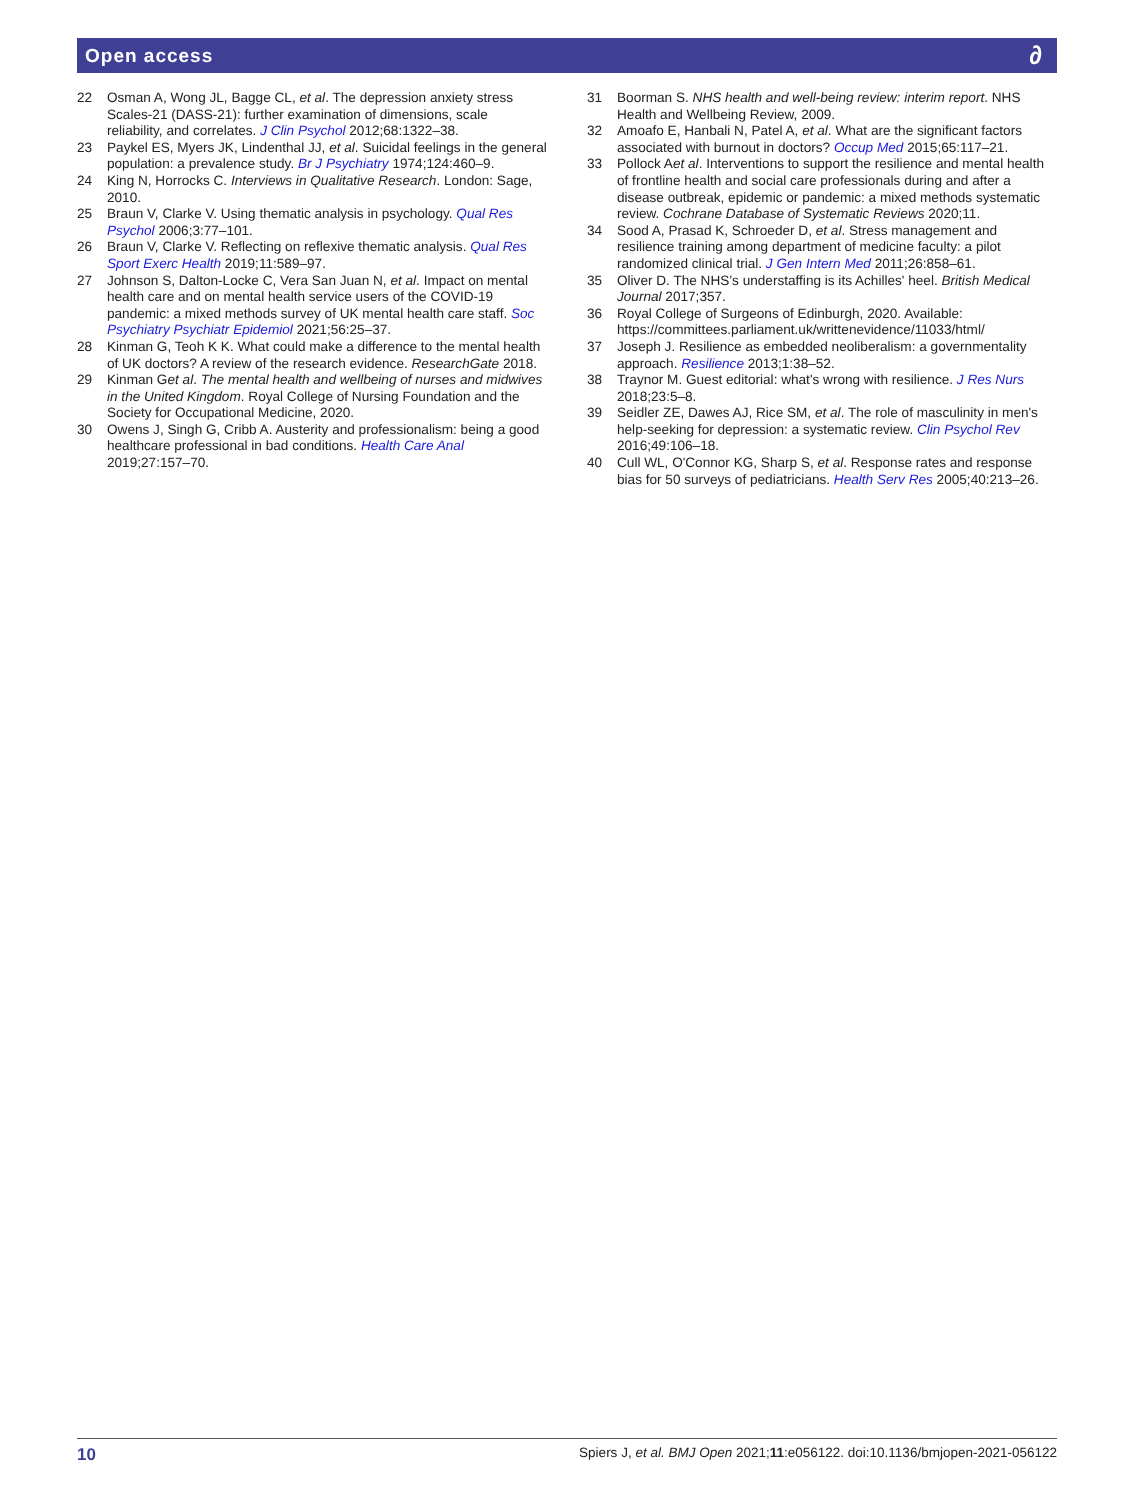Open access ∂
22 Osman A, Wong JL, Bagge CL, et al. The depression anxiety stress Scales-21 (DASS-21): further examination of dimensions, scale reliability, and correlates. J Clin Psychol 2012;68:1322–38.
23 Paykel ES, Myers JK, Lindenthal JJ, et al. Suicidal feelings in the general population: a prevalence study. Br J Psychiatry 1974;124:460–9.
24 King N, Horrocks C. Interviews in Qualitative Research. London: Sage, 2010.
25 Braun V, Clarke V. Using thematic analysis in psychology. Qual Res Psychol 2006;3:77–101.
26 Braun V, Clarke V. Reflecting on reflexive thematic analysis. Qual Res Sport Exerc Health 2019;11:589–97.
27 Johnson S, Dalton-Locke C, Vera San Juan N, et al. Impact on mental health care and on mental health service users of the COVID-19 pandemic: a mixed methods survey of UK mental health care staff. Soc Psychiatry Psychiatr Epidemiol 2021;56:25–37.
28 Kinman G, Teoh K K. What could make a difference to the mental health of UK doctors? A review of the research evidence. ResearchGate 2018.
29 Kinman Get al. The mental health and wellbeing of nurses and midwives in the United Kingdom. Royal College of Nursing Foundation and the Society for Occupational Medicine, 2020.
30 Owens J, Singh G, Cribb A. Austerity and professionalism: being a good healthcare professional in bad conditions. Health Care Anal 2019;27:157–70.
31 Boorman S. NHS health and well-being review: interim report. NHS Health and Wellbeing Review, 2009.
32 Amoafo E, Hanbali N, Patel A, et al. What are the significant factors associated with burnout in doctors? Occup Med 2015;65:117–21.
33 Pollock Aet al. Interventions to support the resilience and mental health of frontline health and social care professionals during and after a disease outbreak, epidemic or pandemic: a mixed methods systematic review. Cochrane Database of Systematic Reviews 2020;11.
34 Sood A, Prasad K, Schroeder D, et al. Stress management and resilience training among department of medicine faculty: a pilot randomized clinical trial. J Gen Intern Med 2011;26:858–61.
35 Oliver D. The NHS’s understaffing is its Achilles' heel. British Medical Journal 2017;357.
36 Royal College of Surgeons of Edinburgh, 2020. Available: https://committees.parliament.uk/writtenevidence/11033/html/
37 Joseph J. Resilience as embedded neoliberalism: a governmentality approach. Resilience 2013;1:38–52.
38 Traynor M. Guest editorial: what's wrong with resilience. J Res Nurs 2018;23:5–8.
39 Seidler ZE, Dawes AJ, Rice SM, et al. The role of masculinity in men's help-seeking for depression: a systematic review. Clin Psychol Rev 2016;49:106–18.
40 Cull WL, O'Connor KG, Sharp S, et al. Response rates and response bias for 50 surveys of pediatricians. Health Serv Res 2005;40:213–26.
10 Spiers J, et al. BMJ Open 2021;11:e056122. doi:10.1136/bmjopen-2021-056122